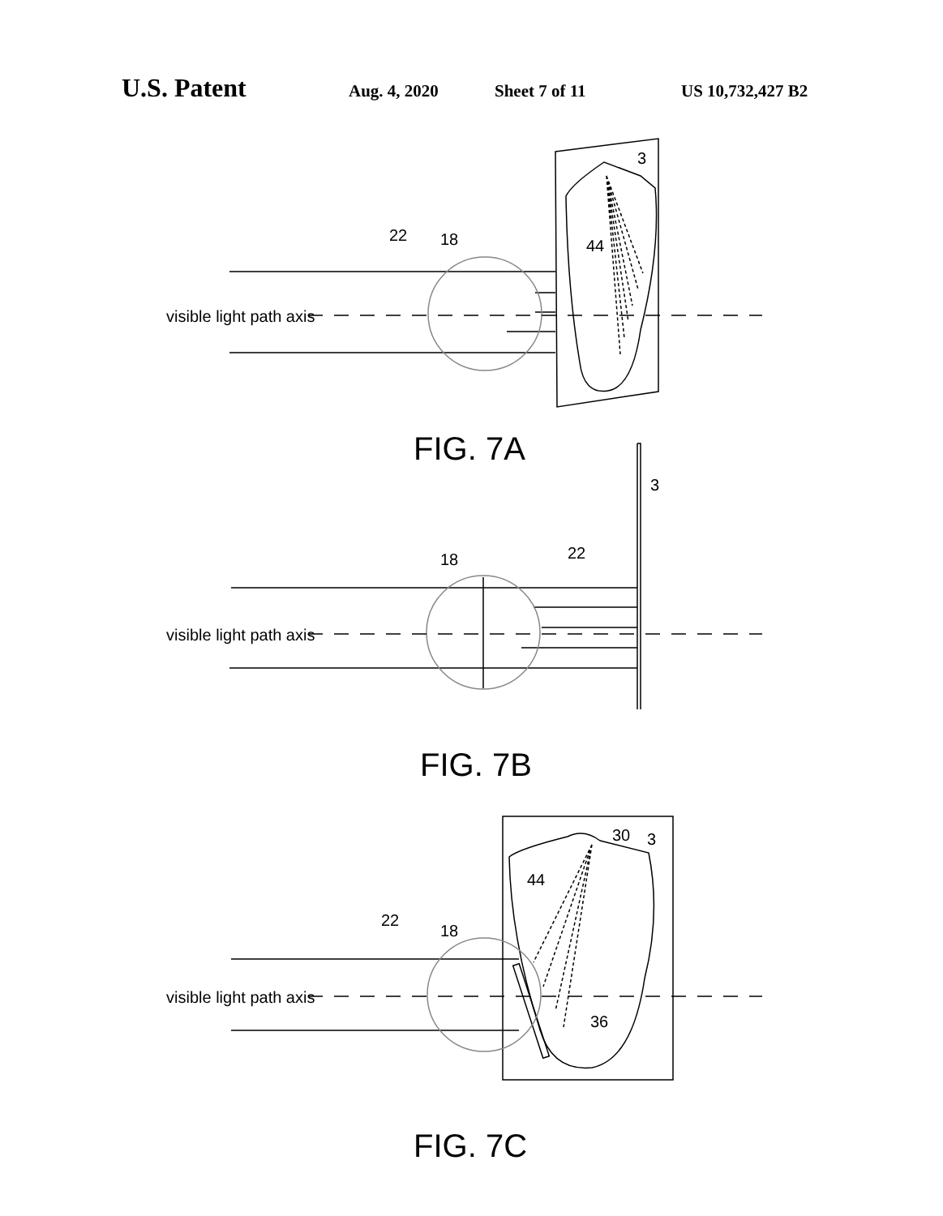U.S. Patent Aug. 4, 2020 Sheet 7 of 11 US 10,732,427 B2
visible light path axis
22
18
44
3
FIG. 7A
visible light path axis
18
22
3
FIG. 7B
visible light path axis
22
18
44
30
3
36
FIG. 7C